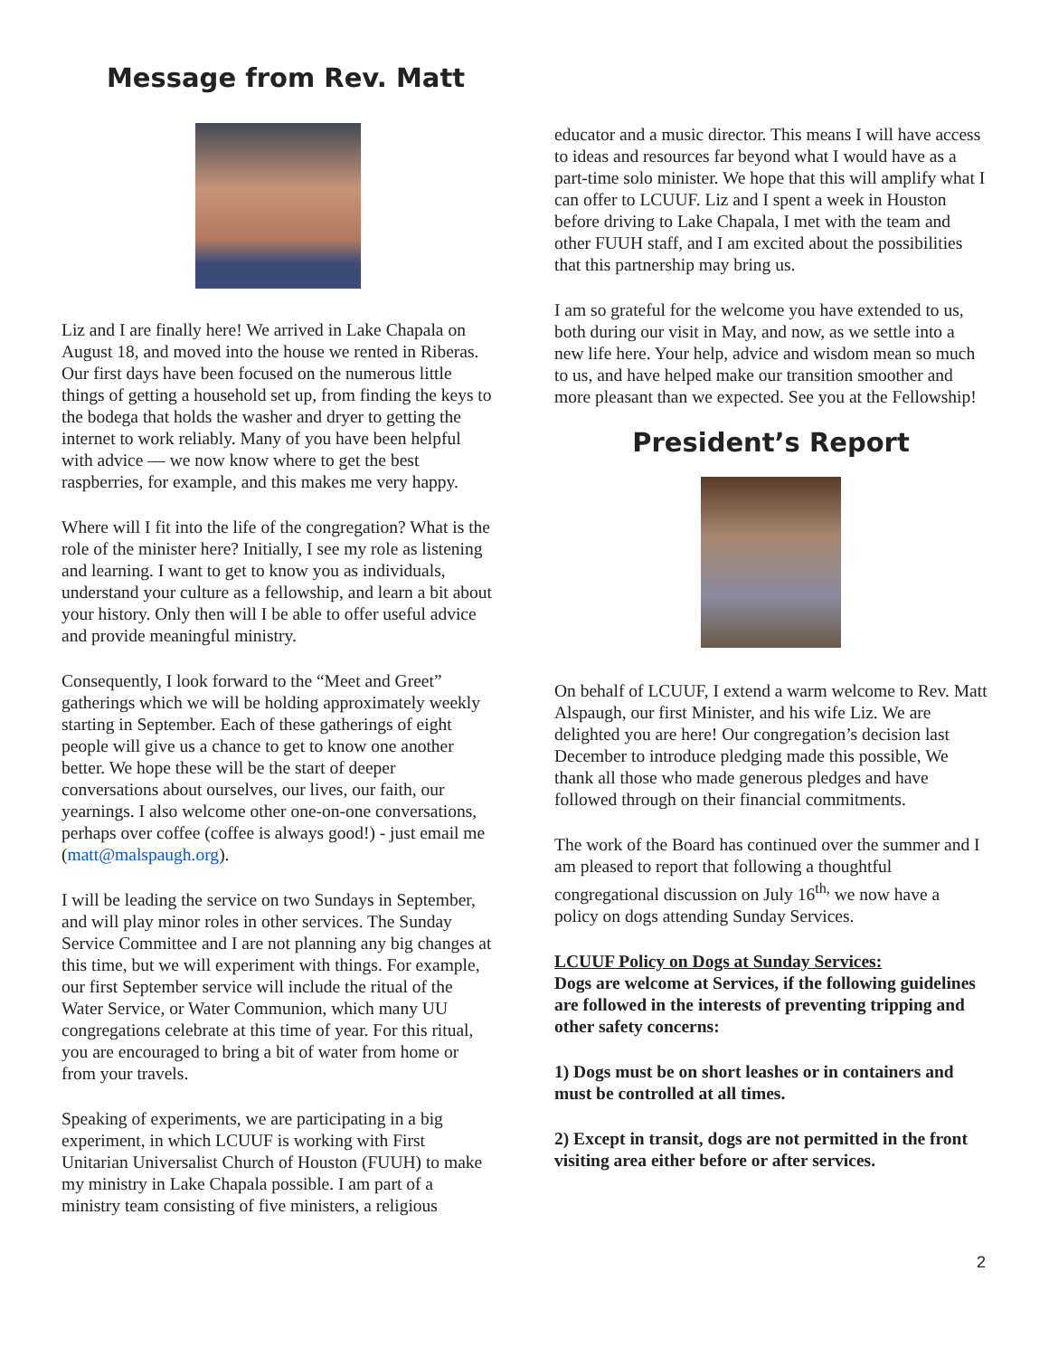Message from Rev. Matt
Liz and I are finally here! We arrived in Lake Chapala on August 18, and moved into the house we rented in Riberas. Our first days have been focused on the numerous little things of getting a household set up, from finding the keys to the bodega that holds the washer and dryer to getting the internet to work reliably. Many of you have been helpful with advice — we now know where to get the best raspberries, for example, and this makes me very happy.
Where will I fit into the life of the congregation? What is the role of the minister here? Initially, I see my role as listening and learning. I want to get to know you as individuals, understand your culture as a fellowship, and learn a bit about your history. Only then will I be able to offer useful advice and provide meaningful ministry.
Consequently, I look forward to the “Meet and Greet” gatherings which we will be holding approximately weekly starting in September. Each of these gatherings of eight people will give us a chance to get to know one another better. We hope these will be the start of deeper conversations about ourselves, our lives, our faith, our yearnings. I also welcome other one-on-one conversations, perhaps over coffee (coffee is always good!) - just email me (matt@malspaugh.org).
I will be leading the service on two Sundays in September, and will play minor roles in other services. The Sunday Service Committee and I are not planning any big changes at this time, but we will experiment with things. For example, our first September service will include the ritual of the Water Service, or Water Communion, which many UU congregations celebrate at this time of year. For this ritual, you are encouraged to bring a bit of water from home or from your travels.
Speaking of experiments, we are participating in a big experiment, in which LCUUF is working with First Unitarian Universalist Church of Houston (FUUH) to make my ministry in Lake Chapala possible. I am part of a ministry team consisting of five ministers, a religious
educator and a music director. This means I will have access to ideas and resources far beyond what I would have as a part-time solo minister. We hope that this will amplify what I can offer to LCUUF. Liz and I spent a week in Houston before driving to Lake Chapala, I met with the team and other FUUH staff, and I am excited about the possibilities that this partnership may bring us.
I am so grateful for the welcome you have extended to us, both during our visit in May, and now, as we settle into a new life here. Your help, advice and wisdom mean so much to us, and have helped make our transition smoother and more pleasant than we expected. See you at the Fellowship!
President’s Report
On behalf of LCUUF, I extend a warm welcome to Rev. Matt Alspaugh, our first Minister, and his wife Liz. We are delighted you are here! Our congregation’s decision last December to introduce pledging made this possible, We thank all those who made generous pledges and have followed through on their financial commitments.
The work of the Board has continued over the summer and I am pleased to report that following a thoughtful congregational discussion on July 16<sup>th,</sup> we now have a policy on dogs attending Sunday Services.
LCUUF Policy on Dogs at Sunday Services:
Dogs are welcome at Services, if the following guidelines are followed in the interests of preventing tripping and other safety concerns:
1) Dogs must be on short leashes or in containers and must be controlled at all times.
2) Except in transit, dogs are not permitted in the front visiting area either before or after services.
2